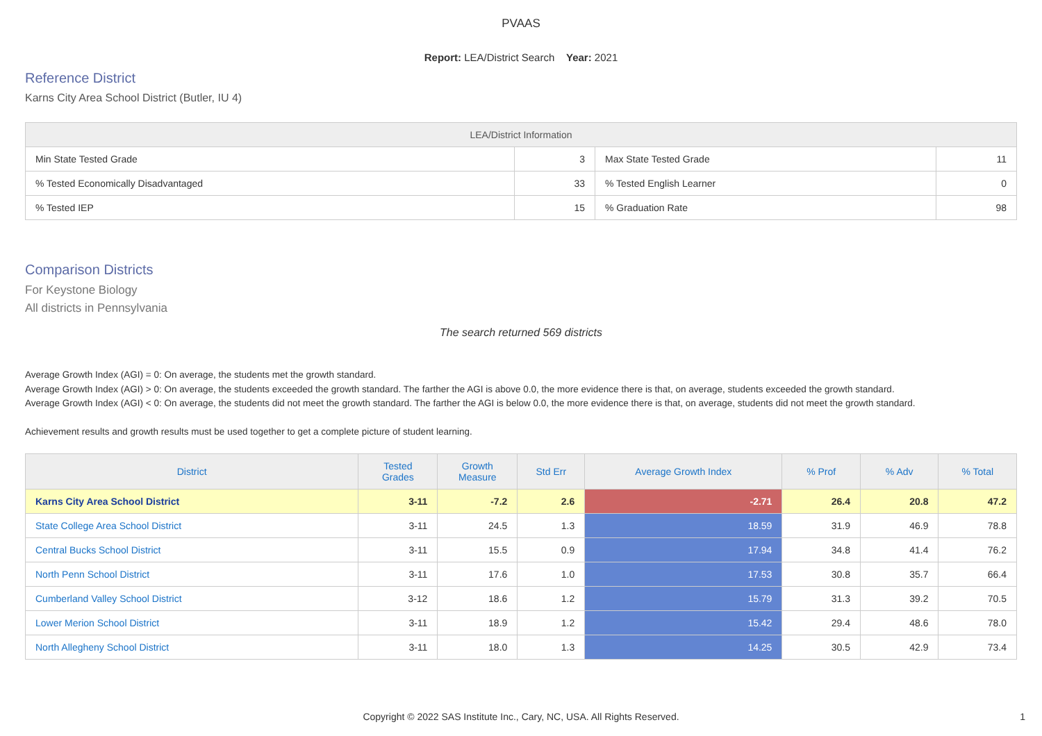PVAAS
Report: LEA/District Search Year: 2021
Reference District
Karns City Area School District (Butler, IU 4)
| LEA/District Information | | | |
| --- | --- | --- | --- |
| Min State Tested Grade | 3 | Max State Tested Grade | 11 |
| % Tested Economically Disadvantaged | 33 | % Tested English Learner | 0 |
| % Tested IEP | 15 | % Graduation Rate | 98 |
Comparison Districts
For Keystone Biology
All districts in Pennsylvania
The search returned 569 districts
Average Growth Index (AGI) = 0: On average, the students met the growth standard.
Average Growth Index (AGI) > 0: On average, the students exceeded the growth standard. The farther the AGI is above 0.0, the more evidence there is that, on average, students exceeded the growth standard.
Average Growth Index (AGI) < 0: On average, the students did not meet the growth standard. The farther the AGI is below 0.0, the more evidence there is that, on average, students did not meet the growth standard.
Achievement results and growth results must be used together to get a complete picture of student learning.
| District | Tested Grades | Growth Measure | Std Err | Average Growth Index | % Prof | % Adv | % Total |
| --- | --- | --- | --- | --- | --- | --- | --- |
| Karns City Area School District | 3-11 | -7.2 | 2.6 | -2.71 | 26.4 | 20.8 | 47.2 |
| State College Area School District | 3-11 | 24.5 | 1.3 | 18.59 | 31.9 | 46.9 | 78.8 |
| Central Bucks School District | 3-11 | 15.5 | 0.9 | 17.94 | 34.8 | 41.4 | 76.2 |
| North Penn School District | 3-11 | 17.6 | 1.0 | 17.53 | 30.8 | 35.7 | 66.4 |
| Cumberland Valley School District | 3-12 | 18.6 | 1.2 | 15.79 | 31.3 | 39.2 | 70.5 |
| Lower Merion School District | 3-11 | 18.9 | 1.2 | 15.42 | 29.4 | 48.6 | 78.0 |
| North Allegheny School District | 3-11 | 18.0 | 1.3 | 14.25 | 30.5 | 42.9 | 73.4 |
Copyright © 2022 SAS Institute Inc., Cary, NC, USA. All Rights Reserved. 1